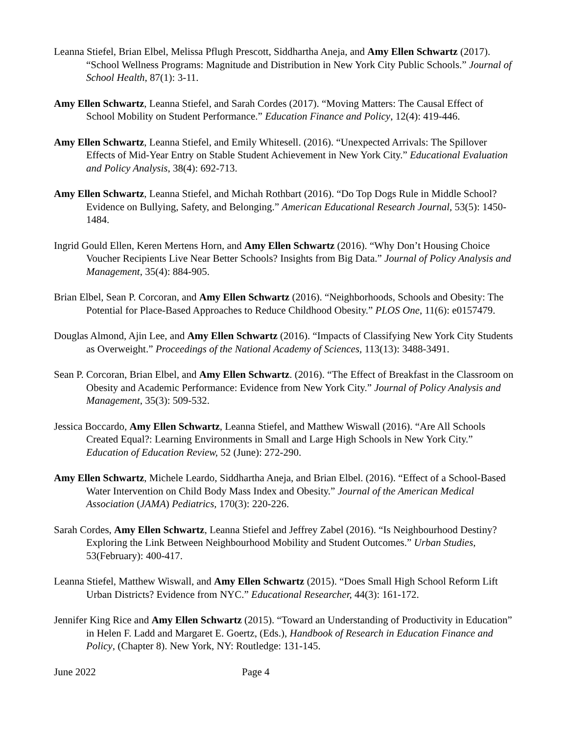Leanna Stiefel, Brian Elbel, Melissa Pflugh Prescott, Siddhartha Aneja, and Amy Ellen Schwartz (2017). “School Wellness Programs: Magnitude and Distribution in New York City Public Schools.” Journal of School Health, 87(1): 3-11.
Amy Ellen Schwartz, Leanna Stiefel, and Sarah Cordes (2017). “Moving Matters: The Causal Effect of School Mobility on Student Performance.” Education Finance and Policy, 12(4): 419-446.
Amy Ellen Schwartz, Leanna Stiefel, and Emily Whitesell. (2016). “Unexpected Arrivals: The Spillover Effects of Mid-Year Entry on Stable Student Achievement in New York City.” Educational Evaluation and Policy Analysis, 38(4): 692-713.
Amy Ellen Schwartz, Leanna Stiefel, and Michah Rothbart (2016). “Do Top Dogs Rule in Middle School? Evidence on Bullying, Safety, and Belonging.” American Educational Research Journal, 53(5): 1450-1484.
Ingrid Gould Ellen, Keren Mertens Horn, and Amy Ellen Schwartz (2016). “Why Don’t Housing Choice Voucher Recipients Live Near Better Schools? Insights from Big Data.” Journal of Policy Analysis and Management, 35(4): 884-905.
Brian Elbel, Sean P. Corcoran, and Amy Ellen Schwartz (2016). “Neighborhoods, Schools and Obesity: The Potential for Place-Based Approaches to Reduce Childhood Obesity.” PLOS One, 11(6): e0157479.
Douglas Almond, Ajin Lee, and Amy Ellen Schwartz (2016). “Impacts of Classifying New York City Students as Overweight.” Proceedings of the National Academy of Sciences, 113(13): 3488-3491.
Sean P. Corcoran, Brian Elbel, and Amy Ellen Schwartz. (2016). “The Effect of Breakfast in the Classroom on Obesity and Academic Performance: Evidence from New York City.” Journal of Policy Analysis and Management, 35(3): 509-532.
Jessica Boccardo, Amy Ellen Schwartz, Leanna Stiefel, and Matthew Wiswall (2016). “Are All Schools Created Equal?: Learning Environments in Small and Large High Schools in New York City.” Education of Education Review, 52 (June): 272-290.
Amy Ellen Schwartz, Michele Leardo, Siddhartha Aneja, and Brian Elbel. (2016). “Effect of a School-Based Water Intervention on Child Body Mass Index and Obesity.” Journal of the American Medical Association (JAMA) Pediatrics, 170(3): 220-226.
Sarah Cordes, Amy Ellen Schwartz, Leanna Stiefel and Jeffrey Zabel (2016). “Is Neighbourhood Destiny? Exploring the Link Between Neighbourhood Mobility and Student Outcomes.” Urban Studies, 53(February): 400-417.
Leanna Stiefel, Matthew Wiswall, and Amy Ellen Schwartz (2015). “Does Small High School Reform Lift Urban Districts? Evidence from NYC.” Educational Researcher, 44(3): 161-172.
Jennifer King Rice and Amy Ellen Schwartz (2015). “Toward an Understanding of Productivity in Education” in Helen F. Ladd and Margaret E. Goertz, (Eds.), Handbook of Research in Education Finance and Policy, (Chapter 8). New York, NY: Routledge: 131-145.
June 2022 Page 4